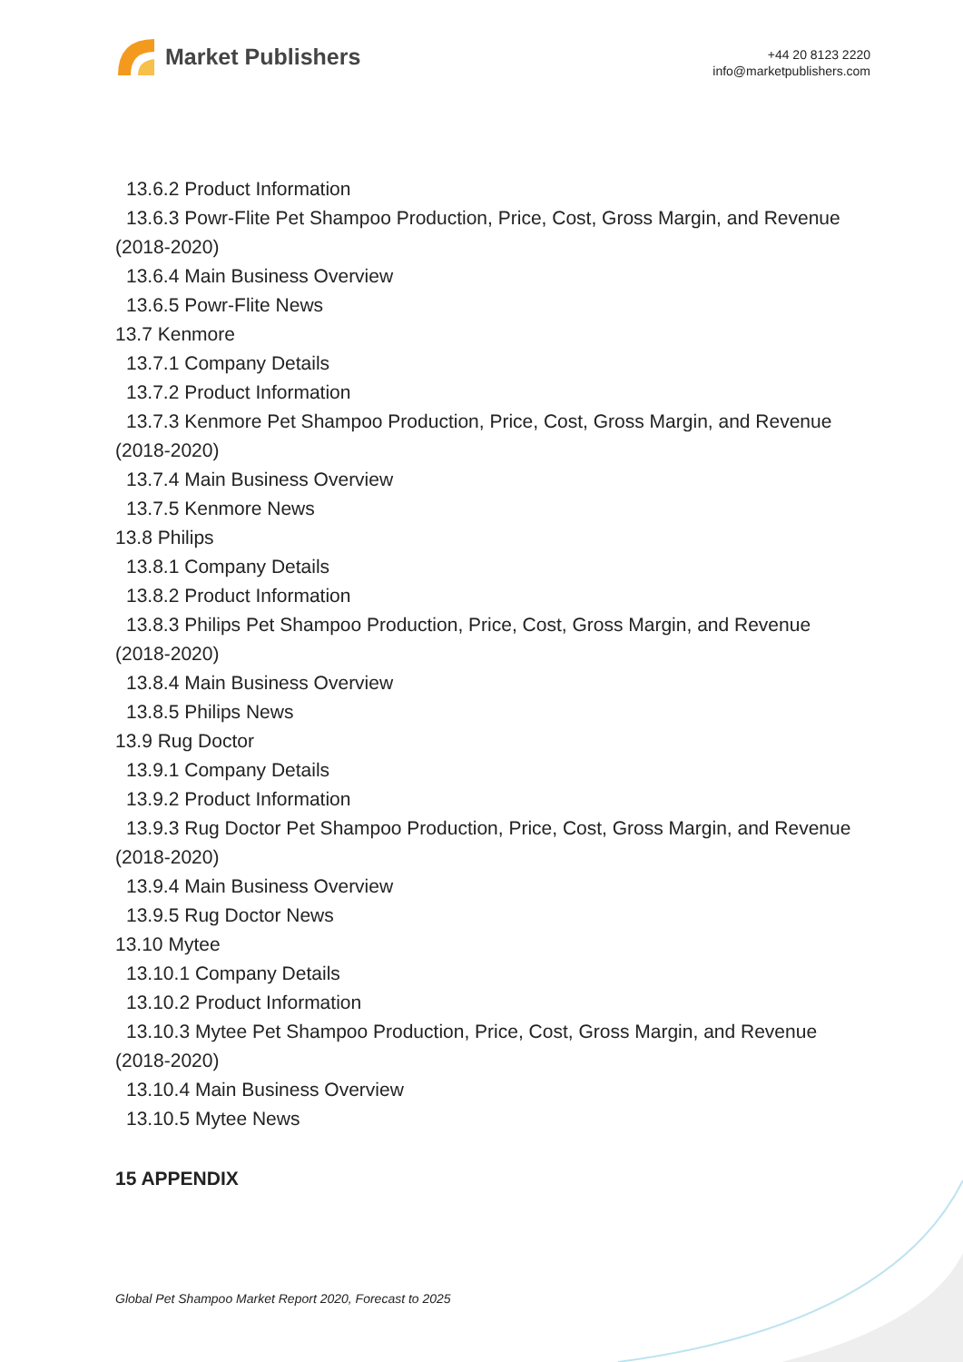Market Publishers
+44 20 8123 2220
info@marketpublishers.com
13.6.2 Product Information
13.6.3 Powr-Flite Pet Shampoo Production, Price, Cost, Gross Margin, and Revenue
(2018-2020)
13.6.4 Main Business Overview
13.6.5 Powr-Flite News
13.7 Kenmore
13.7.1 Company Details
13.7.2 Product Information
13.7.3 Kenmore Pet Shampoo Production, Price, Cost, Gross Margin, and Revenue
(2018-2020)
13.7.4 Main Business Overview
13.7.5 Kenmore News
13.8 Philips
13.8.1 Company Details
13.8.2 Product Information
13.8.3 Philips Pet Shampoo Production, Price, Cost, Gross Margin, and Revenue
(2018-2020)
13.8.4 Main Business Overview
13.8.5 Philips News
13.9 Rug Doctor
13.9.1 Company Details
13.9.2 Product Information
13.9.3 Rug Doctor Pet Shampoo Production, Price, Cost, Gross Margin, and Revenue
(2018-2020)
13.9.4 Main Business Overview
13.9.5 Rug Doctor News
13.10 Mytee
13.10.1 Company Details
13.10.2 Product Information
13.10.3 Mytee Pet Shampoo Production, Price, Cost, Gross Margin, and Revenue
(2018-2020)
13.10.4 Main Business Overview
13.10.5 Mytee News
15 APPENDIX
Global Pet Shampoo Market Report 2020, Forecast to 2025